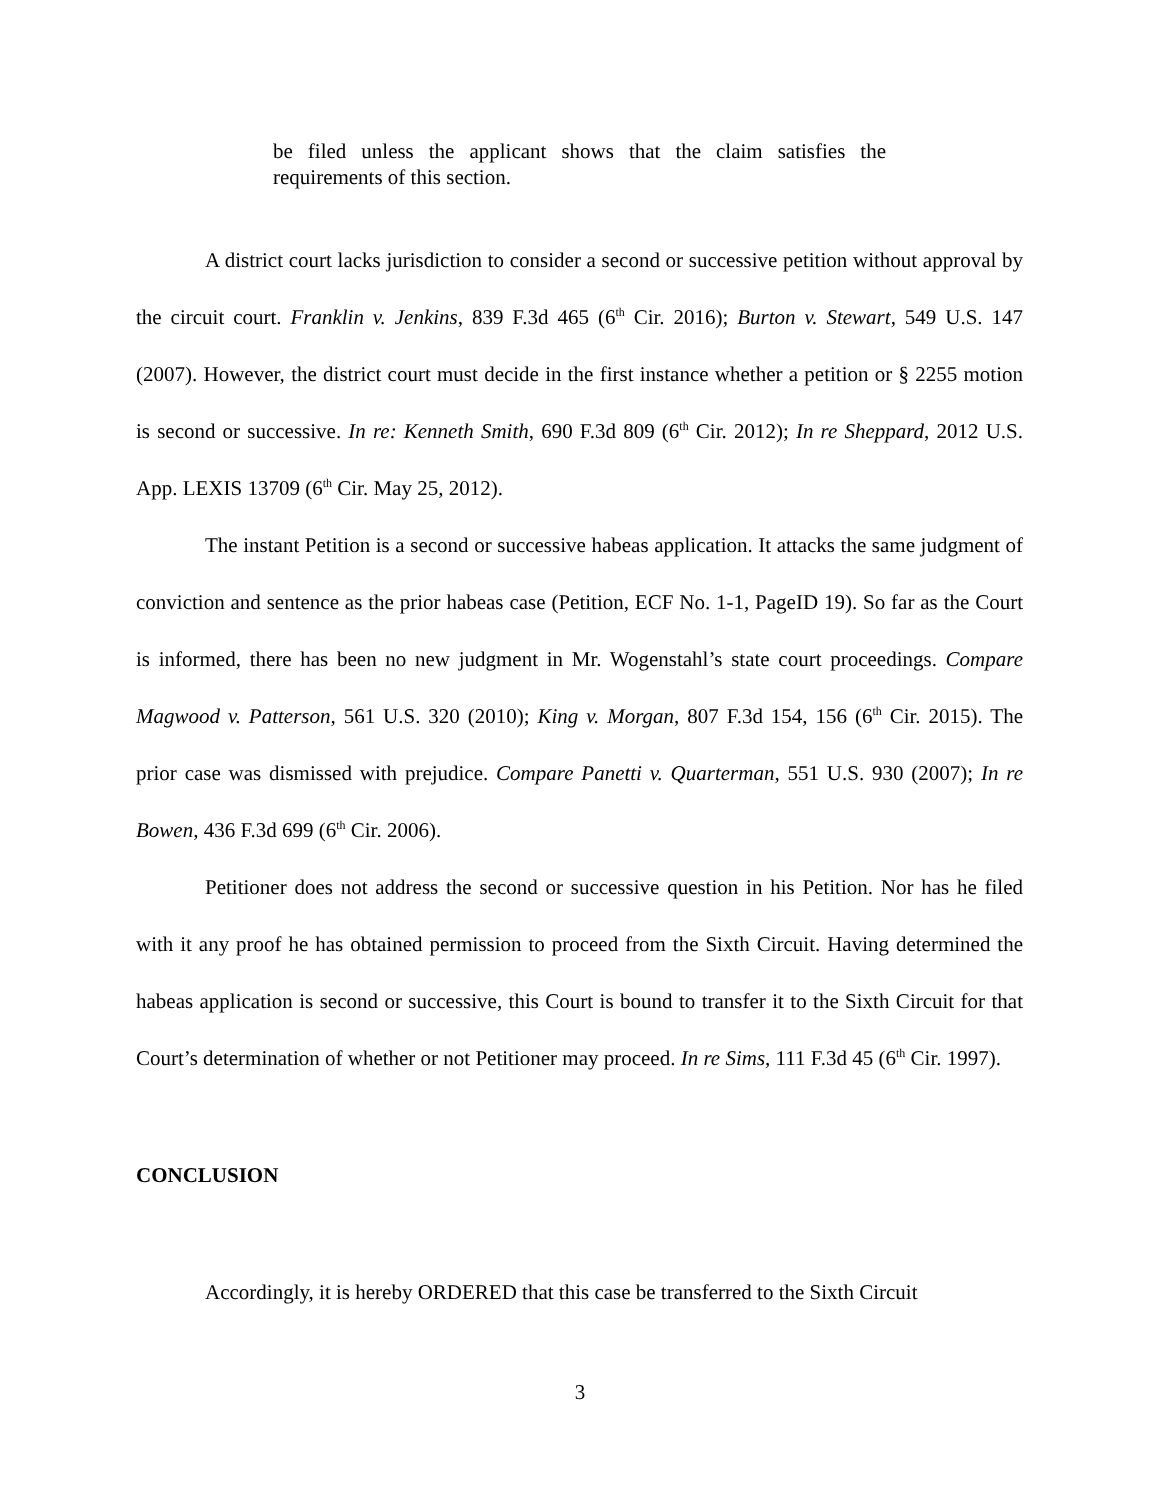be filed unless the applicant shows that the claim satisfies the requirements of this section.
A district court lacks jurisdiction to consider a second or successive petition without approval by the circuit court. Franklin v. Jenkins, 839 F.3d 465 (6<sup>th</sup> Cir. 2016); Burton v. Stewart, 549 U.S. 147 (2007). However, the district court must decide in the first instance whether a petition or § 2255 motion is second or successive. In re: Kenneth Smith, 690 F.3d 809 (6<sup>th</sup> Cir. 2012); In re Sheppard, 2012 U.S. App. LEXIS 13709 (6<sup>th</sup> Cir. May 25, 2012).
The instant Petition is a second or successive habeas application. It attacks the same judgment of conviction and sentence as the prior habeas case (Petition, ECF No. 1-1, PageID 19). So far as the Court is informed, there has been no new judgment in Mr. Wogenstahl’s state court proceedings. Compare Magwood v. Patterson, 561 U.S. 320 (2010); King v. Morgan, 807 F.3d 154, 156 (6<sup>th</sup> Cir. 2015). The prior case was dismissed with prejudice. Compare Panetti v. Quarterman, 551 U.S. 930 (2007); In re Bowen, 436 F.3d 699 (6<sup>th</sup> Cir. 2006).
Petitioner does not address the second or successive question in his Petition. Nor has he filed with it any proof he has obtained permission to proceed from the Sixth Circuit. Having determined the habeas application is second or successive, this Court is bound to transfer it to the Sixth Circuit for that Court’s determination of whether or not Petitioner may proceed. In re Sims, 111 F.3d 45 (6<sup>th</sup> Cir. 1997).
CONCLUSION
Accordingly, it is hereby ORDERED that this case be transferred to the Sixth Circuit
3